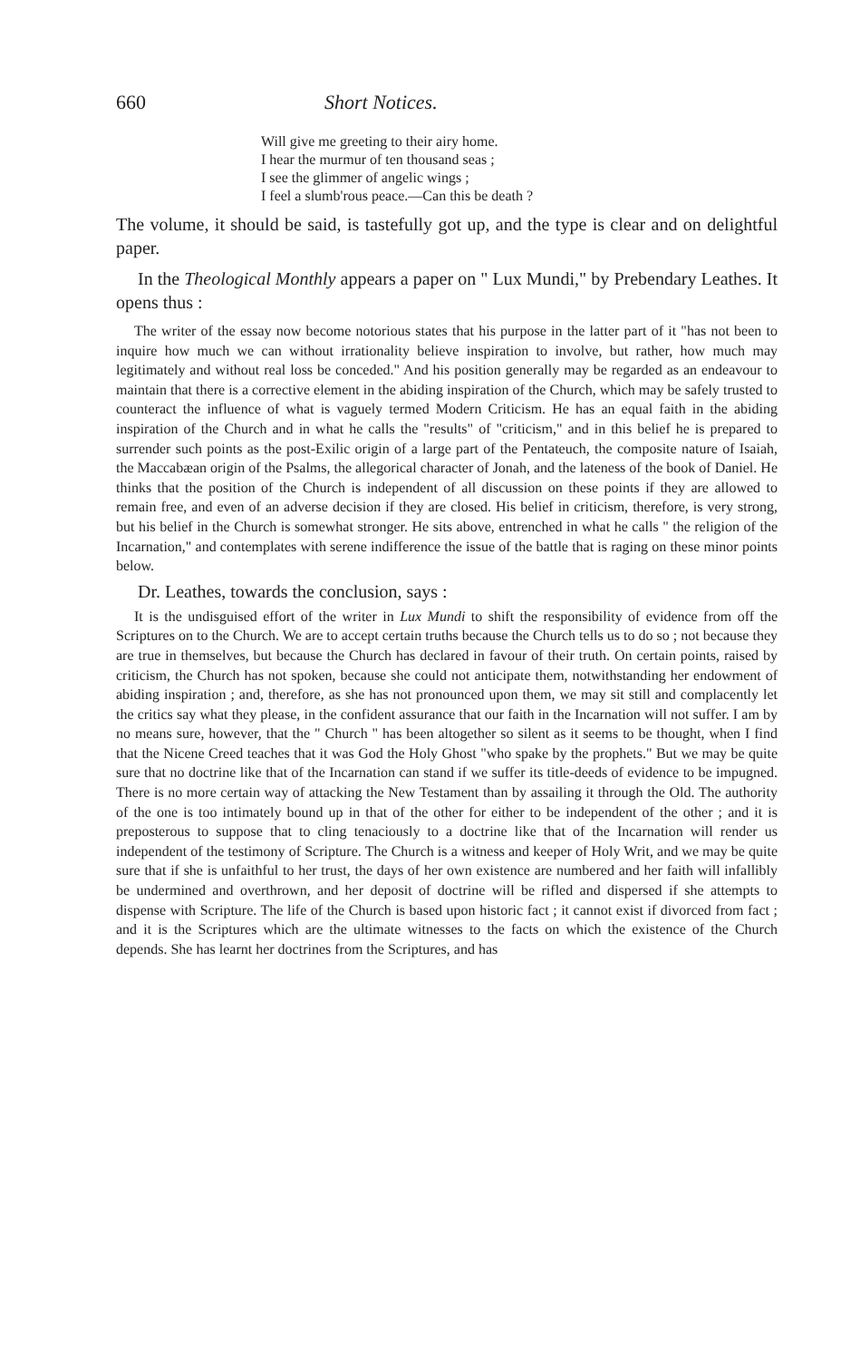660 Short Notices.
Will give me greeting to their airy home.
I hear the murmur of ten thousand seas ;
I see the glimmer of angelic wings ;
I feel a slumb'rous peace.—Can this be death ?
The volume, it should be said, is tastefully got up, and the type is clear and on delightful paper.
In the Theological Monthly appears a paper on " Lux Mundi," by Prebendary Leathes. It opens thus :
The writer of the essay now become notorious states that his purpose in the latter part of it "has not been to inquire how much we can without irrationality believe inspiration to involve, but rather, how much may legitimately and without real loss be conceded." And his position generally may be regarded as an endeavour to maintain that there is a corrective element in the abiding inspiration of the Church, which may be safely trusted to counteract the influence of what is vaguely termed Modern Criticism. He has an equal faith in the abiding inspiration of the Church and in what he calls the "results" of "criticism," and in this belief he is prepared to surrender such points as the post-Exilic origin of a large part of the Pentateuch, the composite nature of Isaiah, the Maccabæan origin of the Psalms, the allegorical character of Jonah, and the lateness of the book of Daniel. He thinks that the position of the Church is independent of all discussion on these points if they are allowed to remain free, and even of an adverse decision if they are closed. His belief in criticism, therefore, is very strong, but his belief in the Church is somewhat stronger. He sits above, entrenched in what he calls " the religion of the Incarnation," and contemplates with serene indifference the issue of the battle that is raging on these minor points below.
Dr. Leathes, towards the conclusion, says :
It is the undisguised effort of the writer in Lux Mundi to shift the responsibility of evidence from off the Scriptures on to the Church. We are to accept certain truths because the Church tells us to do so ; not because they are true in themselves, but because the Church has declared in favour of their truth. On certain points, raised by criticism, the Church has not spoken, because she could not anticipate them, notwithstanding her endowment of abiding inspiration ; and, therefore, as she has not pronounced upon them, we may sit still and complacently let the critics say what they please, in the confident assurance that our faith in the Incarnation will not suffer. I am by no means sure, however, that the " Church " has been altogether so silent as it seems to be thought, when I find that the Nicene Creed teaches that it was God the Holy Ghost "who spake by the prophets." But we may be quite sure that no doctrine like that of the Incarnation can stand if we suffer its title-deeds of evidence to be impugned. There is no more certain way of attacking the New Testament than by assailing it through the Old. The authority of the one is too intimately bound up in that of the other for either to be independent of the other ; and it is preposterous to suppose that to cling tenaciously to a doctrine like that of the Incarnation will render us independent of the testimony of Scripture. The Church is a witness and keeper of Holy Writ, and we may be quite sure that if she is unfaithful to her trust, the days of her own existence are numbered and her faith will infallibly be undermined and overthrown, and her deposit of doctrine will be rifled and dispersed if she attempts to dispense with Scripture. The life of the Church is based upon historic fact ; it cannot exist if divorced from fact ; and it is the Scriptures which are the ultimate witnesses to the facts on which the existence of the Church depends. She has learnt her doctrines from the Scriptures, and has